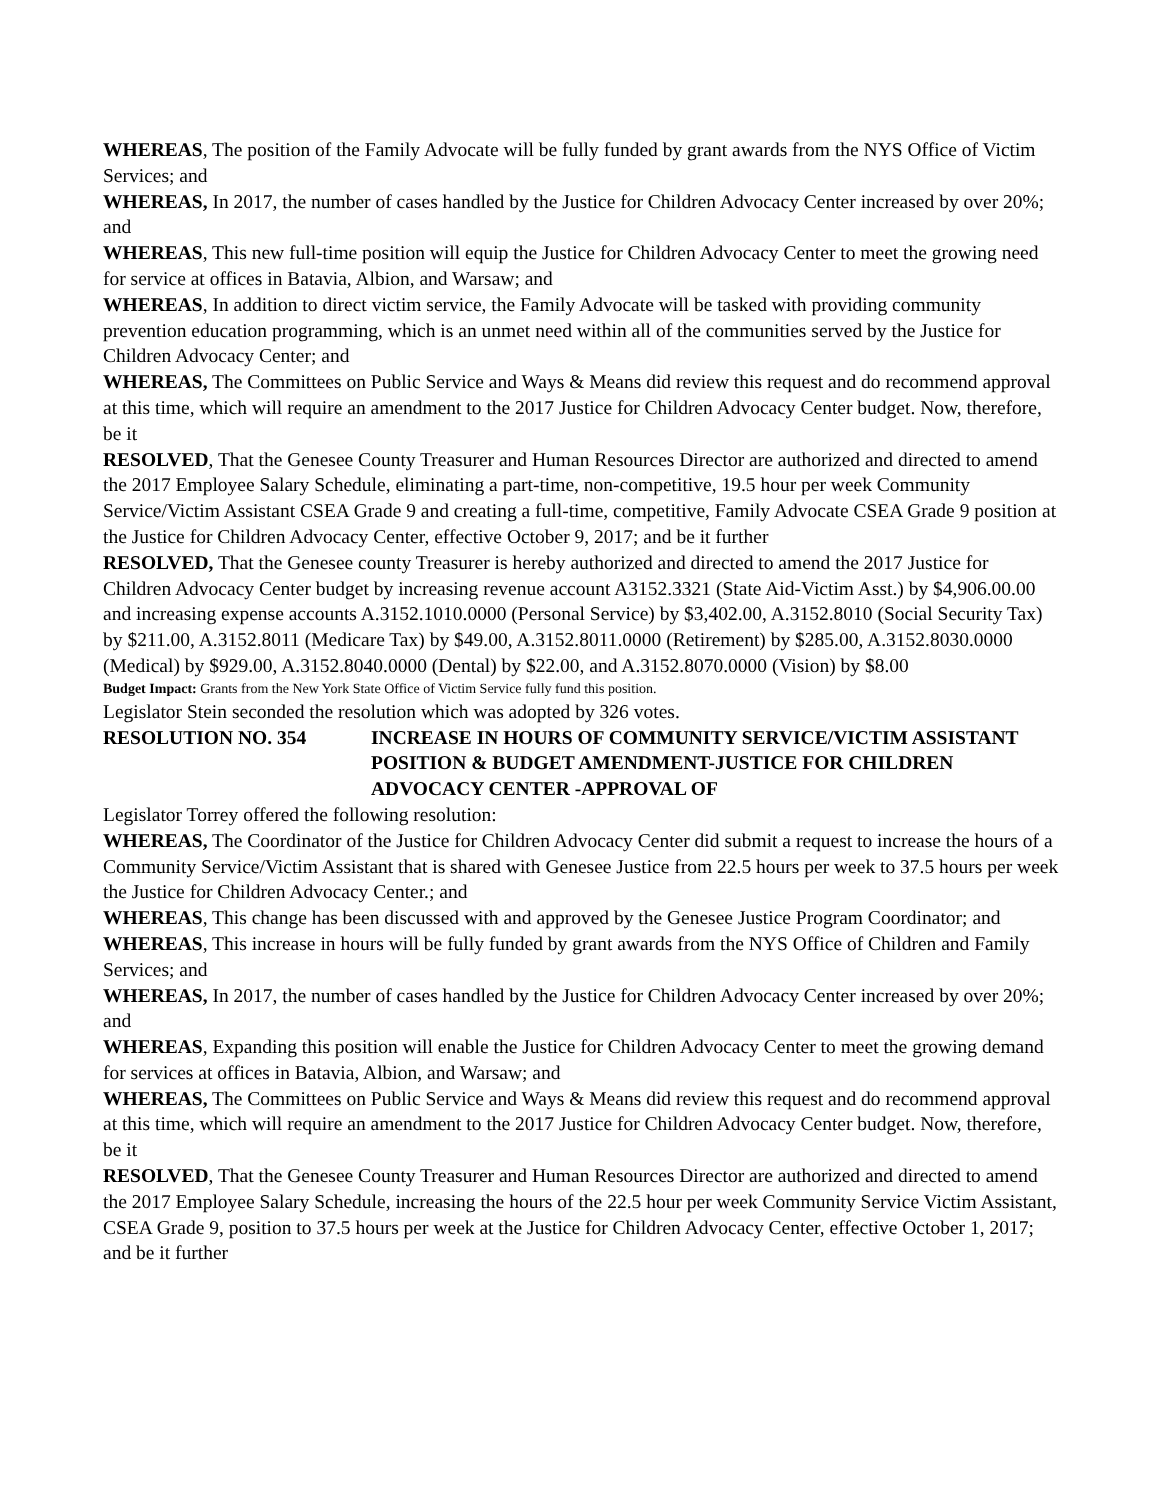WHEREAS, The position of the Family Advocate will be fully funded by grant awards from the NYS Office of Victim Services; and
WHEREAS, In 2017, the number of cases handled by the Justice for Children Advocacy Center increased by over 20%; and
WHEREAS, This new full-time position will equip the Justice for Children Advocacy Center to meet the growing need for service at offices in Batavia, Albion, and Warsaw; and
WHEREAS, In addition to direct victim service, the Family Advocate will be tasked with providing community prevention education programming, which is an unmet need within all of the communities served by the Justice for Children Advocacy Center; and
WHEREAS, The Committees on Public Service and Ways & Means did review this request and do recommend approval at this time, which will require an amendment to the 2017 Justice for Children Advocacy Center budget. Now, therefore, be it
RESOLVED, That the Genesee County Treasurer and Human Resources Director are authorized and directed to amend the 2017 Employee Salary Schedule, eliminating a part-time, non-competitive, 19.5 hour per week Community Service/Victim Assistant CSEA Grade 9 and creating a full-time, competitive, Family Advocate CSEA Grade 9 position at the Justice for Children Advocacy Center, effective October 9, 2017; and be it further
RESOLVED, That the Genesee county Treasurer is hereby authorized and directed to amend the 2017 Justice for Children Advocacy Center budget by increasing revenue account A3152.3321 (State Aid-Victim Asst.) by $4,906.00.00 and increasing expense accounts A.3152.1010.0000 (Personal Service) by $3,402.00, A.3152.8010 (Social Security Tax) by $211.00, A.3152.8011 (Medicare Tax) by $49.00, A.3152.8011.0000 (Retirement) by $285.00, A.3152.8030.0000 (Medical) by $929.00, A.3152.8040.0000 (Dental) by $22.00, and A.3152.8070.0000 (Vision) by $8.00
Budget Impact: Grants from the New York State Office of Victim Service fully fund this position.
Legislator Stein seconded the resolution which was adopted by 326 votes.
RESOLUTION NO. 354 INCREASE IN HOURS OF COMMUNITY SERVICE/VICTIM ASSISTANT POSITION & BUDGET AMENDMENT-JUSTICE FOR CHILDREN ADVOCACY CENTER -APPROVAL OF
Legislator Torrey offered the following resolution:
WHEREAS, The Coordinator of the Justice for Children Advocacy Center did submit a request to increase the hours of a Community Service/Victim Assistant that is shared with Genesee Justice from 22.5 hours per week to 37.5 hours per week the Justice for Children Advocacy Center.; and
WHEREAS, This change has been discussed with and approved by the Genesee Justice Program Coordinator; and
WHEREAS, This increase in hours will be fully funded by grant awards from the NYS Office of Children and Family Services; and
WHEREAS, In 2017, the number of cases handled by the Justice for Children Advocacy Center increased by over 20%; and
WHEREAS, Expanding this position will enable the Justice for Children Advocacy Center to meet the growing demand for services at offices in Batavia, Albion, and Warsaw; and
WHEREAS, The Committees on Public Service and Ways & Means did review this request and do recommend approval at this time, which will require an amendment to the 2017 Justice for Children Advocacy Center budget. Now, therefore, be it
RESOLVED, That the Genesee County Treasurer and Human Resources Director are authorized and directed to amend the 2017 Employee Salary Schedule, increasing the hours of the 22.5 hour per week Community Service Victim Assistant, CSEA Grade 9, position to 37.5 hours per week at the Justice for Children Advocacy Center, effective October 1, 2017; and be it further